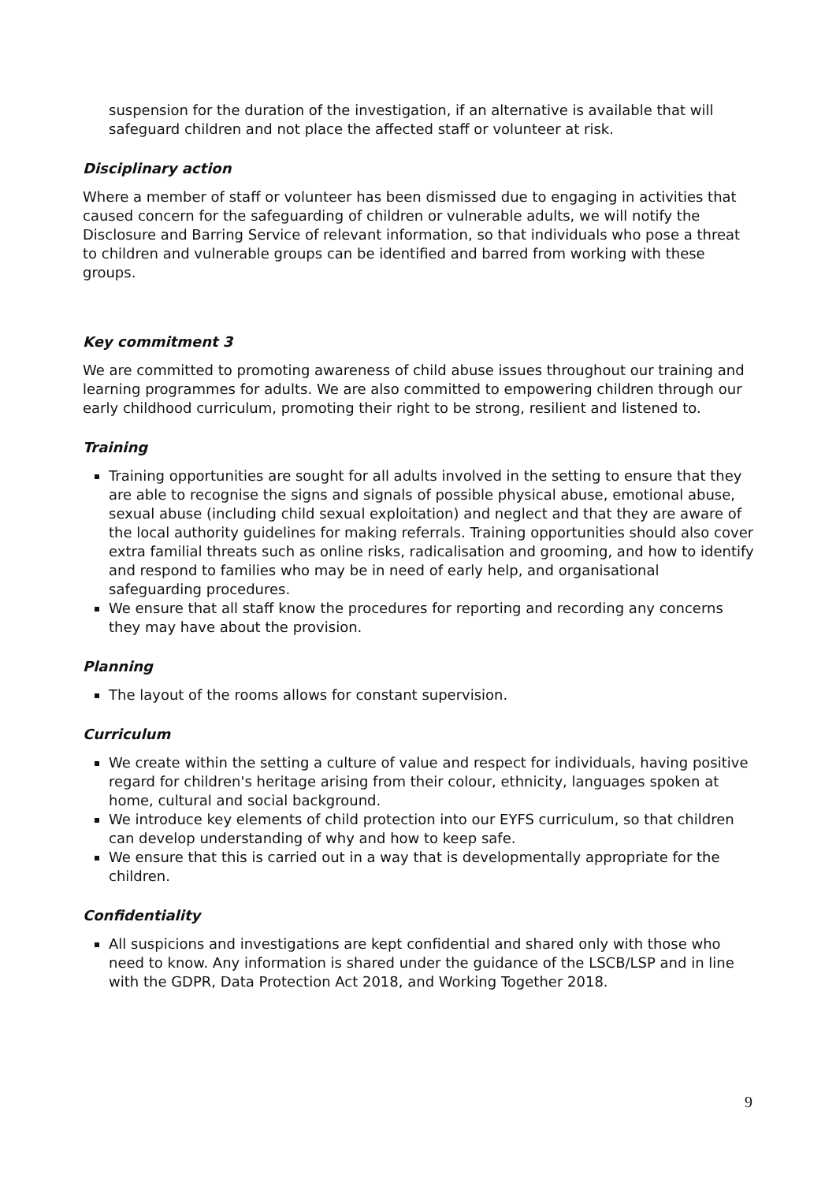suspension for the duration of the investigation, if an alternative is available that will safeguard children and not place the affected staff or volunteer at risk.
Disciplinary action
Where a member of staff or volunteer has been dismissed due to engaging in activities that caused concern for the safeguarding of children or vulnerable adults, we will notify the Disclosure and Barring Service of relevant information, so that individuals who pose a threat to children and vulnerable groups can be identified and barred from working with these groups.
Key commitment 3
We are committed to promoting awareness of child abuse issues throughout our training and learning programmes for adults. We are also committed to empowering children through our early childhood curriculum, promoting their right to be strong, resilient and listened to.
Training
Training opportunities are sought for all adults involved in the setting to ensure that they are able to recognise the signs and signals of possible physical abuse, emotional abuse, sexual abuse (including child sexual exploitation) and neglect and that they are aware of the local authority guidelines for making referrals. Training opportunities should also cover extra familial threats such as online risks, radicalisation and grooming, and how to identify and respond to families who may be in need of early help, and organisational safeguarding procedures.
We ensure that all staff know the procedures for reporting and recording any concerns they may have about the provision.
Planning
The layout of the rooms allows for constant supervision.
Curriculum
We create within the setting a culture of value and respect for individuals, having positive regard for children's heritage arising from their colour, ethnicity, languages spoken at home, cultural and social background.
We introduce key elements of child protection into our EYFS curriculum, so that children can develop understanding of why and how to keep safe.
We ensure that this is carried out in a way that is developmentally appropriate for the children.
Confidentiality
All suspicions and investigations are kept confidential and shared only with those who need to know. Any information is shared under the guidance of the LSCB/LSP and in line with the GDPR, Data Protection Act 2018, and Working Together 2018.
9